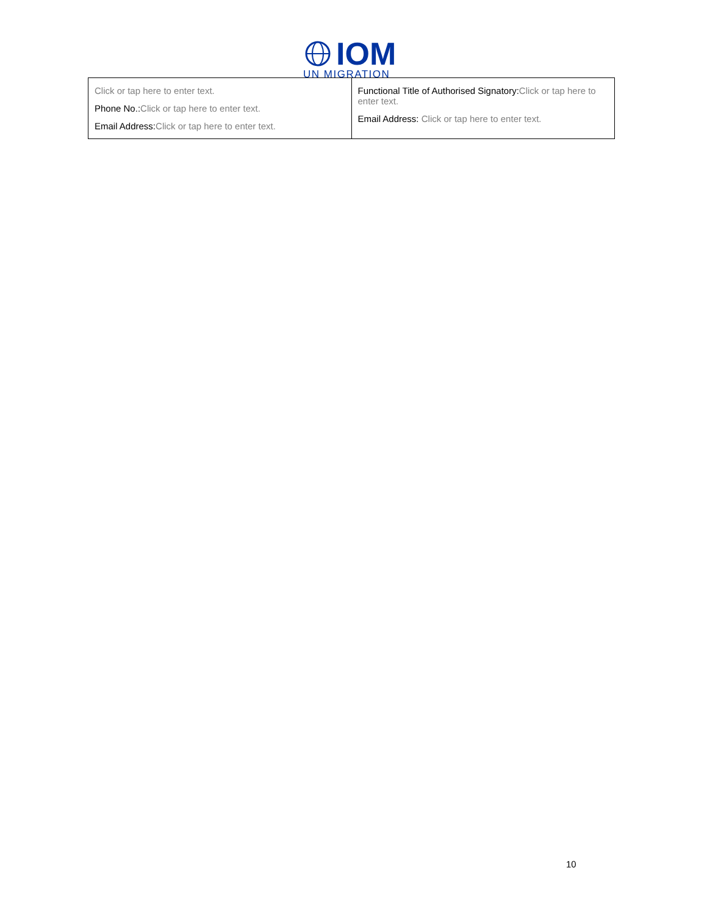IOM
UN MIGRATION
| Click or tap here to enter text. Phone No.: Click or tap here to enter text. Email Address: Click or tap here to enter text. | Functional Title of Authorised Signatory: Click or tap here to enter text. Email Address: Click or tap here to enter text. |
10